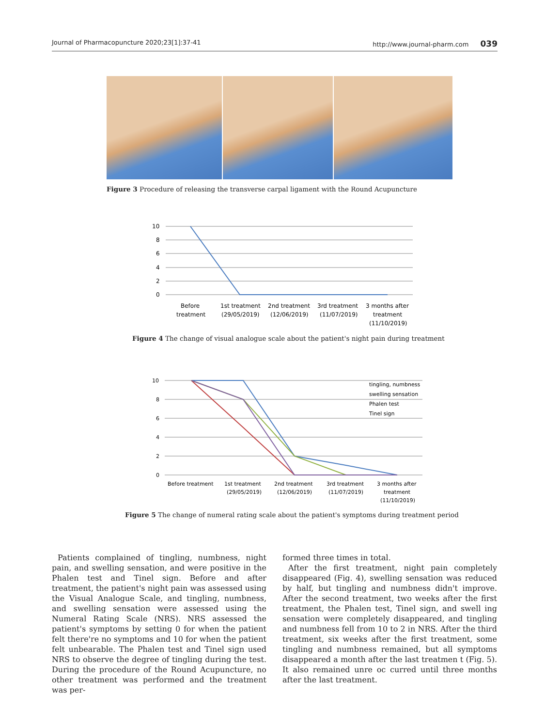Journal of Pharmacopuncture 2020;23[1]:37-41 http://www.journal-pharm.com 039
Figure 3 Procedure of releasing the transverse carpal ligament with the Round Acupuncture
10
8
6
4
2
0
Before
treatment
1st treatment
(29/05/2019)
2nd treatment
(12/06/2019)
3rd treatment
(11/07/2019)
3 months after
treatment
(11/10/2019)
Figure 4 The change of visual analogue scale about the patient's night pain during treatment
10
8
6
4
2
0
tingling, numbness
swelling sensation
Phalen test
Tinel sign
Before treatment
1st treatment
(29/05/2019)
2nd treatment
(12/06/2019)
3rd treatment
(11/07/2019)
3 months after
treatment
(11/10/2019)
Figure 5 The change of numeral rating scale about the patient's symptoms during treatment period
Patients complained of tingling, numbness, night pain, and swelling sensation, and were positive in the Phalen test and Tinel sign. Before and after treatment, the patient's night pain was assessed using the Visual Analogue Scale, and tingling, numbness, and swelling sensation were assessed using the Numeral Rating Scale (NRS). NRS assessed the patient's symptoms by setting 0 for when the patient felt there're no symptoms and 10 for when the patient felt unbearable. The Phalen test and Tinel sign used NRS to observe the degree of tingling during the test. During the procedure of the Round Acupuncture, no other treatment was performed and the treatment was per-
formed three times in total.
After the first treatment, night pain completely disappeared (Fig. 4), swelling sensation was reduced by half, but tingling and numbness didn't improve. After the second treatment, two weeks after the first treatment, the Phalen test, Tinel sign, and swell ing sensation were completely disappeared, and tingling and numbness fell from 10 to 2 in NRS. After the third treatment, six weeks after the first treatment, some tingling and numbness remained, but all symptoms disappeared a month after the last treatmen t (Fig. 5). It also remained unre oc curred until three months after the last treatment.